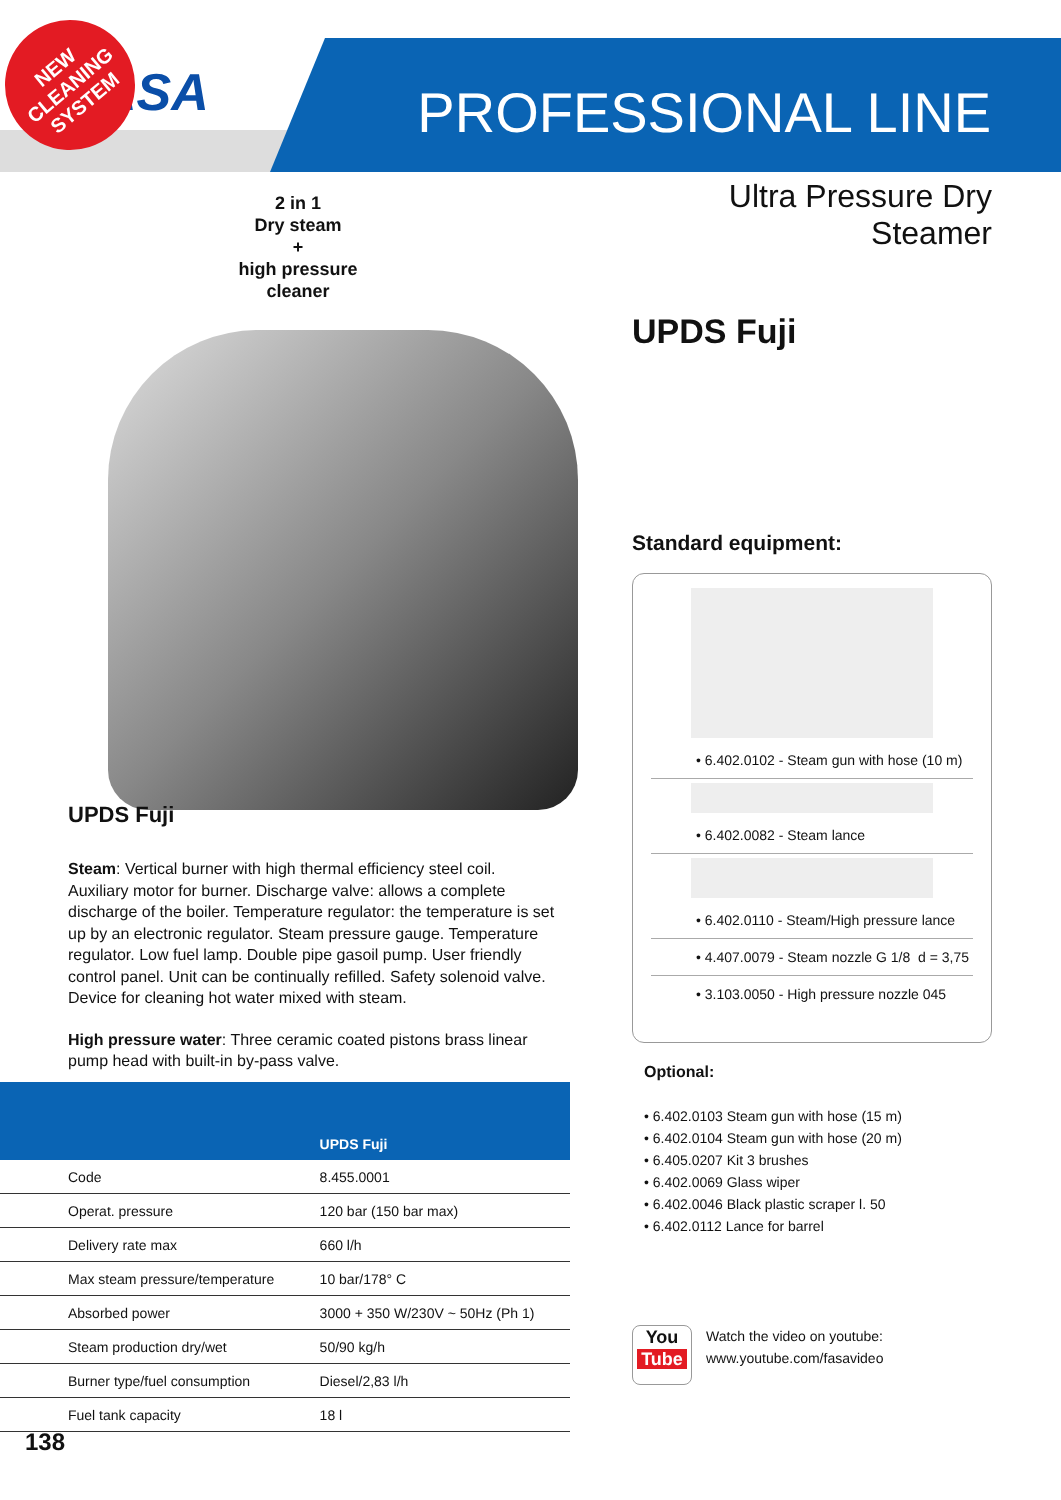FASA PROFESSIONAL LINE
NEW CLEANING SYSTEM
2 in 1
Dry steam
+
high pressure
cleaner
UPDS Fuji
Steam: Vertical burner with high thermal efficiency steel coil. Auxiliary motor for burner. Discharge valve: allows a complete discharge of the boiler. Temperature regulator: the temperature is set up by an electronic regulator. Steam pressure gauge. Temperature regulator. Low fuel lamp. Double pipe gasoil pump. User friendly control panel. Unit can be continually refilled. Safety solenoid valve. Device for cleaning hot water mixed with steam.
High pressure water: Three ceramic coated pistons brass linear pump head with built-in by-pass valve.
| | UPDS Fuji |
| --- | --- |
| Code | 8.455.0001 |
| Operat. pressure | 120 bar (150 bar max) |
| Delivery rate max | 660 l/h |
| Max steam pressure/temperature | 10 bar/178° C |
| Absorbed power | 3000 + 350 W/230V ~ 50Hz (Ph 1) |
| Steam production dry/wet | 50/90 kg/h |
| Burner type/fuel consumption | Diesel/2,83 l/h |
| Fuel tank capacity | 18 l |
138
Ultra Pressure Dry Steamer
UPDS Fuji
Standard equipment:
• 6.402.0102 - Steam gun with hose (10 m)
• 6.402.0082 - Steam lance
• 6.402.0110 - Steam/High pressure lance
• 4.407.0079 - Steam nozzle G 1/8 d = 3,75
• 3.103.0050 - High pressure nozzle 045
Optional:
• 6.402.0103 Steam gun with hose (15 m)
• 6.402.0104 Steam gun with hose (20 m)
• 6.405.0207 Kit 3 brushes
• 6.402.0069 Glass wiper
• 6.402.0046 Black plastic scraper l. 50
• 6.402.0112 Lance for barrel
You
Tube
Watch the video on youtube:
www.youtube.com/fasavideo